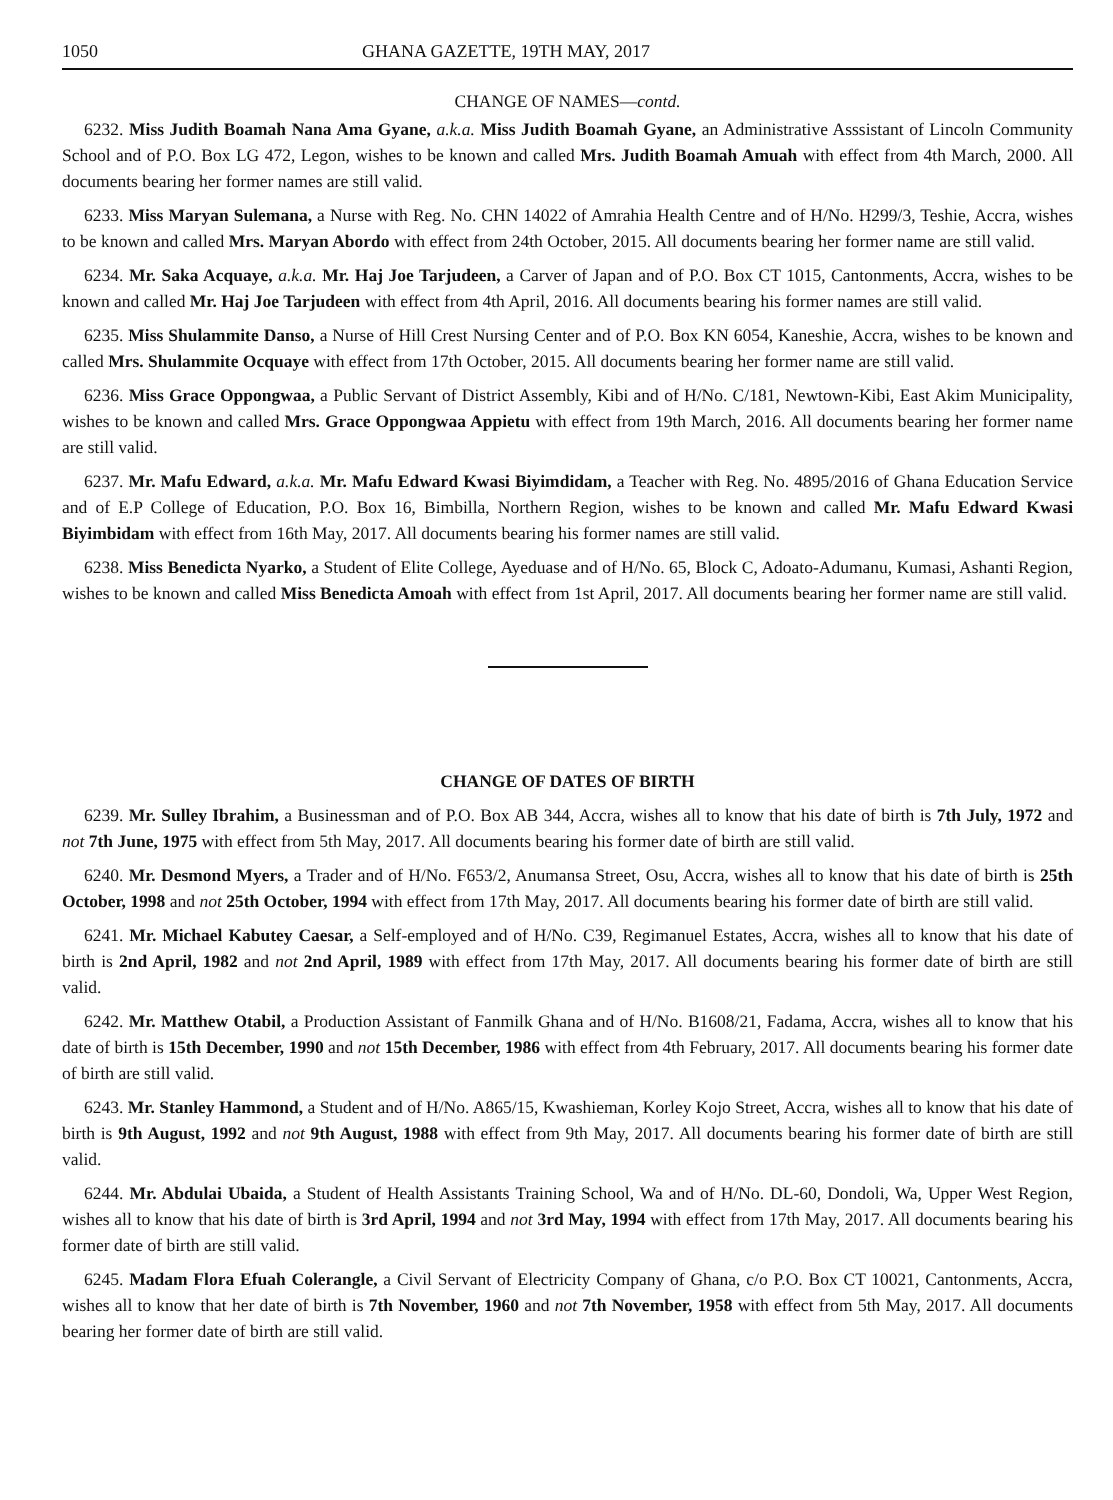1050 GHANA GAZETTE, 19TH MAY, 2017
CHANGE OF NAMES—contd.
6232. Miss Judith Boamah Nana Ama Gyane, a.k.a. Miss Judith Boamah Gyane, an Administrative Asssistant of Lincoln Community School and of P.O. Box LG 472, Legon, wishes to be known and called Mrs. Judith Boamah Amuah with effect from 4th March, 2000. All documents bearing her former names are still valid.
6233. Miss Maryan Sulemana, a Nurse with Reg. No. CHN 14022 of Amrahia Health Centre and of H/No. H299/3, Teshie, Accra, wishes to be known and called Mrs. Maryan Abordo with effect from 24th October, 2015. All documents bearing her former name are still valid.
6234. Mr. Saka Acquaye, a.k.a. Mr. Haj Joe Tarjudeen, a Carver of Japan and of P.O. Box CT 1015, Cantonments, Accra, wishes to be known and called Mr. Haj Joe Tarjudeen with effect from 4th April, 2016. All documents bearing his former names are still valid.
6235. Miss Shulammite Danso, a Nurse of Hill Crest Nursing Center and of P.O. Box KN 6054, Kaneshie, Accra, wishes to be known and called Mrs. Shulammite Ocquaye with effect from 17th October, 2015. All documents bearing her former name are still valid.
6236. Miss Grace Oppongwaa, a Public Servant of District Assembly, Kibi and of H/No. C/181, Newtown-Kibi, East Akim Municipality, wishes to be known and called Mrs. Grace Oppongwaa Appietu with effect from 19th March, 2016. All documents bearing her former name are still valid.
6237. Mr. Mafu Edward, a.k.a. Mr. Mafu Edward Kwasi Biyimdidam, a Teacher with Reg. No. 4895/2016 of Ghana Education Service and of E.P College of Education, P.O. Box 16, Bimbilla, Northern Region, wishes to be known and called Mr. Mafu Edward Kwasi Biyimbidam with effect from 16th May, 2017. All documents bearing his former names are still valid.
6238. Miss Benedicta Nyarko, a Student of Elite College, Ayeduase and of H/No. 65, Block C, Adoato-Adumanu, Kumasi, Ashanti Region, wishes to be known and called Miss Benedicta Amoah with effect from 1st April, 2017. All documents bearing her former name are still valid.
CHANGE OF DATES OF BIRTH
6239. Mr. Sulley Ibrahim, a Businessman and of P.O. Box AB 344, Accra, wishes all to know that his date of birth is 7th July, 1972 and not 7th June, 1975 with effect from 5th May, 2017. All documents bearing his former date of birth are still valid.
6240. Mr. Desmond Myers, a Trader and of H/No. F653/2, Anumansa Street, Osu, Accra, wishes all to know that his date of birth is 25th October, 1998 and not 25th October, 1994 with effect from 17th May, 2017. All documents bearing his former date of birth are still valid.
6241. Mr. Michael Kabutey Caesar, a Self-employed and of H/No. C39, Regimanuel Estates, Accra, wishes all to know that his date of birth is 2nd April, 1982 and not 2nd April, 1989 with effect from 17th May, 2017. All documents bearing his former date of birth are still valid.
6242. Mr. Matthew Otabil, a Production Assistant of Fanmilk Ghana and of H/No. B1608/21, Fadama, Accra, wishes all to know that his date of birth is 15th December, 1990 and not 15th December, 1986 with effect from 4th February, 2017. All documents bearing his former date of birth are still valid.
6243. Mr. Stanley Hammond, a Student and of H/No. A865/15, Kwashieman, Korley Kojo Street, Accra, wishes all to know that his date of birth is 9th August, 1992 and not 9th August, 1988 with effect from 9th May, 2017. All documents bearing his former date of birth are still valid.
6244. Mr. Abdulai Ubaida, a Student of Health Assistants Training School, Wa and of H/No. DL-60, Dondoli, Wa, Upper West Region, wishes all to know that his date of birth is 3rd April, 1994 and not 3rd May, 1994 with effect from 17th May, 2017. All documents bearing his former date of birth are still valid.
6245. Madam Flora Efuah Colerangle, a Civil Servant of Electricity Company of Ghana, c/o P.O. Box CT 10021, Cantonments, Accra, wishes all to know that her date of birth is 7th November, 1960 and not 7th November, 1958 with effect from 5th May, 2017. All documents bearing her former date of birth are still valid.